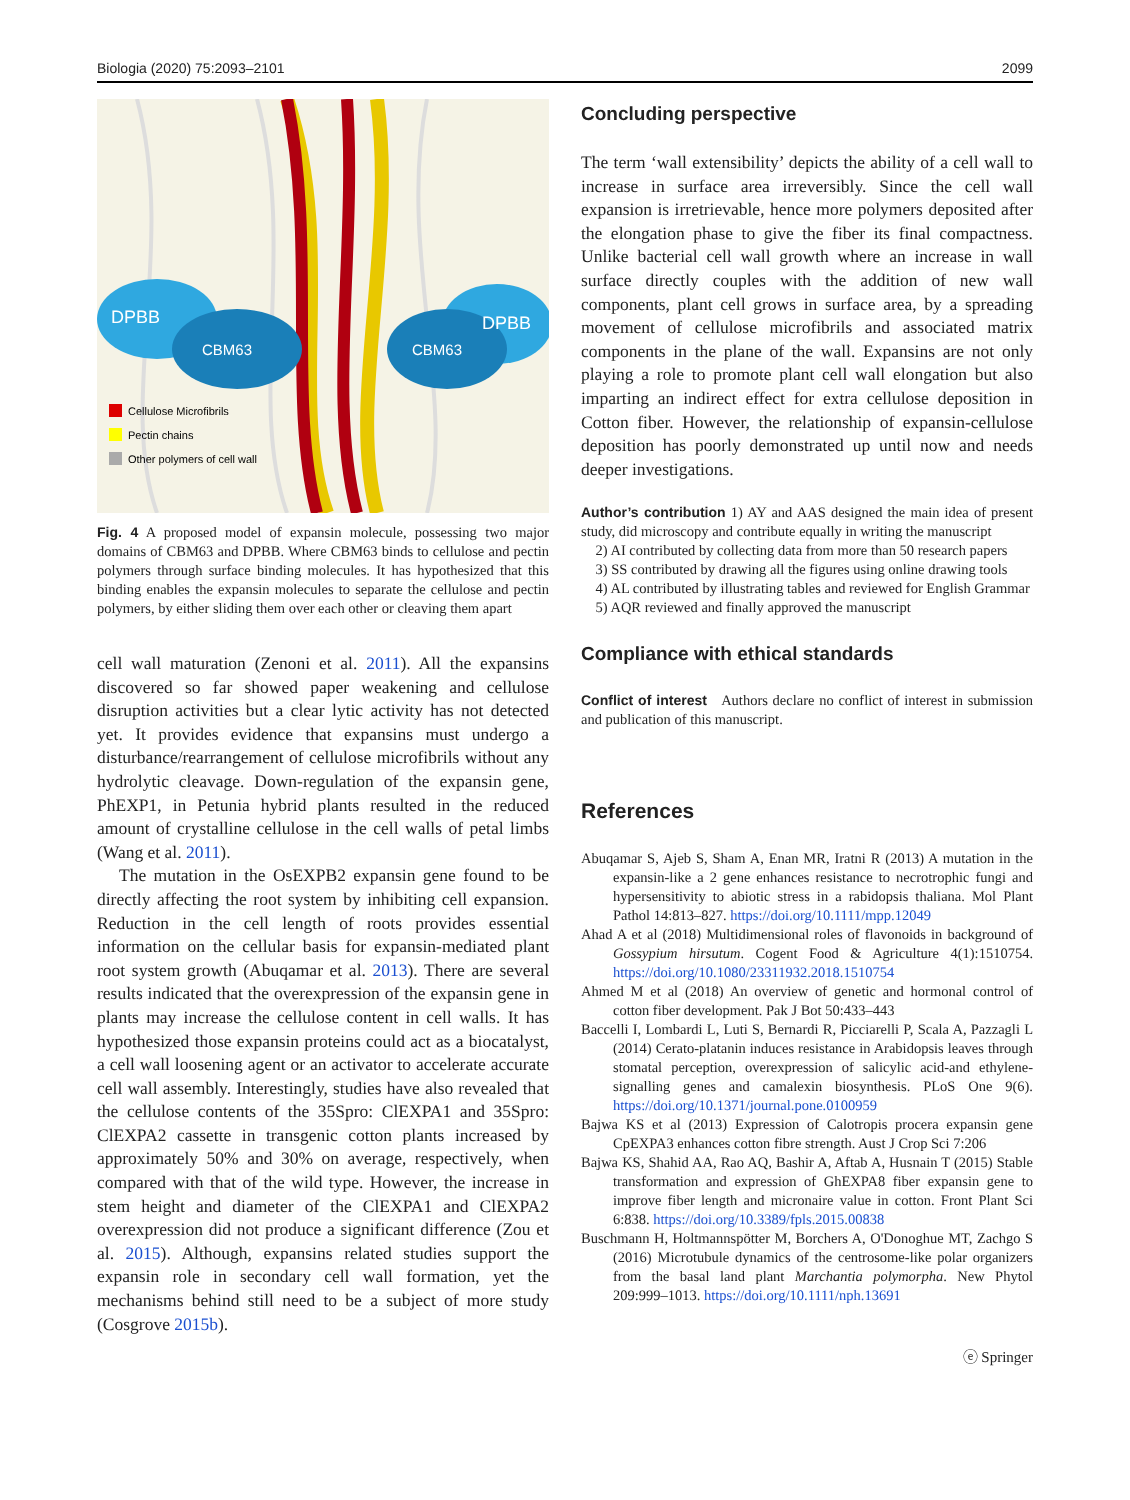Biologia (2020) 75:2093–2101 2099
DPBB
CBM63
DPBB
CBM63
Cellulose Microfibrils
Pectin chains
Other polymers of cell wall
Fig. 4 A proposed model of expansin molecule, possessing two major domains of CBM63 and DPBB. Where CBM63 binds to cellulose and pectin polymers through surface binding molecules. It has hypothesized that this binding enables the expansin molecules to separate the cellulose and pectin polymers, by either sliding them over each other or cleaving them apart
cell wall maturation (Zenoni et al. 2011). All the expansins discovered so far showed paper weakening and cellulose disruption activities but a clear lytic activity has not detected yet. It provides evidence that expansins must undergo a disturbance/rearrangement of cellulose microfibrils without any hydrolytic cleavage. Down-regulation of the expansin gene, PhEXP1, in Petunia hybrid plants resulted in the reduced amount of crystalline cellulose in the cell walls of petal limbs (Wang et al. 2011).
The mutation in the OsEXPB2 expansin gene found to be directly affecting the root system by inhibiting cell expansion. Reduction in the cell length of roots provides essential information on the cellular basis for expansin-mediated plant root system growth (Abuqamar et al. 2013). There are several results indicated that the overexpression of the expansin gene in plants may increase the cellulose content in cell walls. It has hypothesized those expansin proteins could act as a biocatalyst, a cell wall loosening agent or an activator to accelerate accurate cell wall assembly. Interestingly, studies have also revealed that the cellulose contents of the 35Spro: ClEXPA1 and 35Spro: ClEXPA2 cassette in transgenic cotton plants increased by approximately 50% and 30% on average, respectively, when compared with that of the wild type. However, the increase in stem height and diameter of the ClEXPA1 and ClEXPA2 overexpression did not produce a significant difference (Zou et al. 2015). Although, expansins related studies support the expansin role in secondary cell wall formation, yet the mechanisms behind still need to be a subject of more study (Cosgrove 2015b).
Concluding perspective
The term ‘wall extensibility’ depicts the ability of a cell wall to increase in surface area irreversibly. Since the cell wall expansion is irretrievable, hence more polymers deposited after the elongation phase to give the fiber its final compactness. Unlike bacterial cell wall growth where an increase in wall surface directly couples with the addition of new wall components, plant cell grows in surface area, by a spreading movement of cellulose microfibrils and associated matrix components in the plane of the wall. Expansins are not only playing a role to promote plant cell wall elongation but also imparting an indirect effect for extra cellulose deposition in Cotton fiber. However, the relationship of expansin-cellulose deposition has poorly demonstrated up until now and needs deeper investigations.
Author’s contribution 1) AY and AAS designed the main idea of present study, did microscopy and contribute equally in writing the manuscript
2) AI contributed by collecting data from more than 50 research papers
3) SS contributed by drawing all the figures using online drawing tools
4) AL contributed by illustrating tables and reviewed for English Grammar
5) AQR reviewed and finally approved the manuscript
Compliance with ethical standards
Conflict of interest Authors declare no conflict of interest in submission and publication of this manuscript.
References
Abuqamar S, Ajeb S, Sham A, Enan MR, Iratni R (2013) A mutation in the expansin-like a 2 gene enhances resistance to necrotrophic fungi and hypersensitivity to abiotic stress in a rabidopsis thaliana. Mol Plant Pathol 14:813–827. https://doi.org/10.1111/mpp.12049
Ahad A et al (2018) Multidimensional roles of flavonoids in background of Gossypium hirsutum. Cogent Food & Agriculture 4(1):1510754. https://doi.org/10.1080/23311932.2018.1510754
Ahmed M et al (2018) An overview of genetic and hormonal control of cotton fiber development. Pak J Bot 50:433–443
Baccelli I, Lombardi L, Luti S, Bernardi R, Picciarelli P, Scala A, Pazzagli L (2014) Cerato-platanin induces resistance in Arabidopsis leaves through stomatal perception, overexpression of salicylic acid-and ethylene-signalling genes and camalexin biosynthesis. PLoS One 9(6). https://doi.org/10.1371/journal.pone.0100959
Bajwa KS et al (2013) Expression of Calotropis procera expansin gene CpEXPA3 enhances cotton fibre strength. Aust J Crop Sci 7:206
Bajwa KS, Shahid AA, Rao AQ, Bashir A, Aftab A, Husnain T (2015) Stable transformation and expression of GhEXPA8 fiber expansin gene to improve fiber length and micronaire value in cotton. Front Plant Sci 6:838. https://doi.org/10.3389/fpls.2015.00838
Buschmann H, Holtmannspötter M, Borchers A, O'Donoghue MT, Zachgo S (2016) Microtubule dynamics of the centrosome-like polar organizers from the basal land plant Marchantia polymorpha. New Phytol 209:999–1013. https://doi.org/10.1111/nph.13691
ⓔ Springer